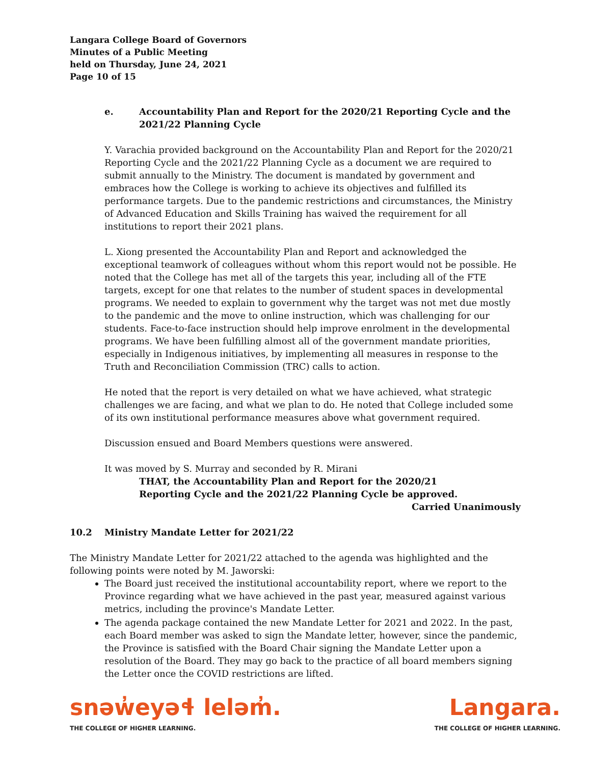Langara College Board of Governors
Minutes of a Public Meeting
held on Thursday, June 24, 2021
Page 10 of 15
e. Accountability Plan and Report for the 2020/21 Reporting Cycle and the 2021/22 Planning Cycle
Y. Varachia provided background on the Accountability Plan and Report for the 2020/21 Reporting Cycle and the 2021/22 Planning Cycle as a document we are required to submit annually to the Ministry. The document is mandated by government and embraces how the College is working to achieve its objectives and fulfilled its performance targets. Due to the pandemic restrictions and circumstances, the Ministry of Advanced Education and Skills Training has waived the requirement for all institutions to report their 2021 plans.
L. Xiong presented the Accountability Plan and Report and acknowledged the exceptional teamwork of colleagues without whom this report would not be possible. He noted that the College has met all of the targets this year, including all of the FTE targets, except for one that relates to the number of student spaces in developmental programs. We needed to explain to government why the target was not met due mostly to the pandemic and the move to online instruction, which was challenging for our students. Face-to-face instruction should help improve enrolment in the developmental programs. We have been fulfilling almost all of the government mandate priorities, especially in Indigenous initiatives, by implementing all measures in response to the Truth and Reconciliation Commission (TRC) calls to action.
He noted that the report is very detailed on what we have achieved, what strategic challenges we are facing, and what we plan to do. He noted that College included some of its own institutional performance measures above what government required.
Discussion ensued and Board Members questions were answered.
It was moved by S. Murray and seconded by R. Mirani
THAT, the Accountability Plan and Report for the 2020/21
Reporting Cycle and the 2021/22 Planning Cycle be approved.
Carried Unanimously
10.2 Ministry Mandate Letter for 2021/22
The Ministry Mandate Letter for 2021/22 attached to the agenda was highlighted and the following points were noted by M. Jaworski:
The Board just received the institutional accountability report, where we report to the Province regarding what we have achieved in the past year, measured against various metrics, including the province's Mandate Letter.
The agenda package contained the new Mandate Letter for 2021 and 2022. In the past, each Board member was asked to sign the Mandate letter, however, since the pandemic, the Province is satisfied with the Board Chair signing the Mandate Letter upon a resolution of the Board. They may go back to the practice of all board members signing the Letter once the COVID restrictions are lifted.
snəw̓eyəɬ leləm̓.
THE COLLEGE OF HIGHER LEARNING.
Langara.
THE COLLEGE OF HIGHER LEARNING.